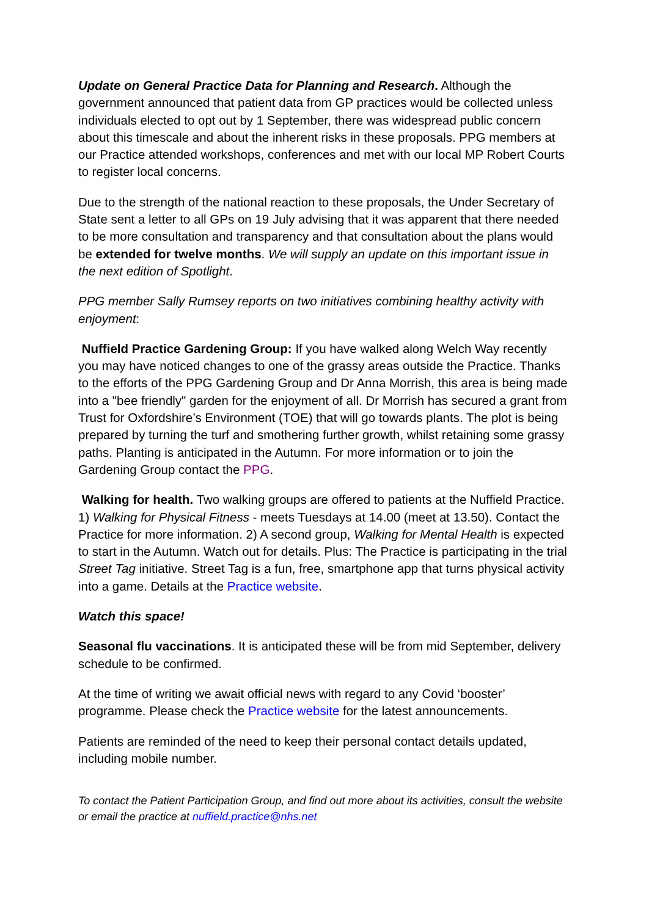Update on General Practice Data for Planning and Research. Although the government announced that patient data from GP practices would be collected unless individuals elected to opt out by 1 September, there was widespread public concern about this timescale and about the inherent risks in these proposals. PPG members at our Practice attended workshops, conferences and met with our local MP Robert Courts to register local concerns.
Due to the strength of the national reaction to these proposals, the Under Secretary of State sent a letter to all GPs on 19 July advising that it was apparent that there needed to be more consultation and transparency and that consultation about the plans would be extended for twelve months. We will supply an update on this important issue in the next edition of Spotlight.
PPG member Sally Rumsey reports on two initiatives combining healthy activity with enjoyment:
Nuffield Practice Gardening Group: If you have walked along Welch Way recently you may have noticed changes to one of the grassy areas outside the Practice. Thanks to the efforts of the PPG Gardening Group and Dr Anna Morrish, this area is being made into a "bee friendly" garden for the enjoyment of all. Dr Morrish has secured a grant from Trust for Oxfordshire’s Environment (TOE) that will go towards plants. The plot is being prepared by turning the turf and smothering further growth, whilst retaining some grassy paths. Planting is anticipated in the Autumn. For more information or to join the Gardening Group contact the PPG.
Walking for health. Two walking groups are offered to patients at the Nuffield Practice. 1) Walking for Physical Fitness - meets Tuesdays at 14.00 (meet at 13.50). Contact the Practice for more information. 2) A second group, Walking for Mental Health is expected to start in the Autumn. Watch out for details. Plus: The Practice is participating in the trial Street Tag initiative. Street Tag is a fun, free, smartphone app that turns physical activity into a game. Details at the Practice website.
Watch this space!
Seasonal flu vaccinations. It is anticipated these will be from mid September, delivery schedule to be confirmed.
At the time of writing we await official news with regard to any Covid ‘booster’ programme. Please check the Practice website for the latest announcements.
Patients are reminded of the need to keep their personal contact details updated, including mobile number.
To contact the Patient Participation Group, and find out more about its activities, consult the website or email the practice at nuffield.practice@nhs.net